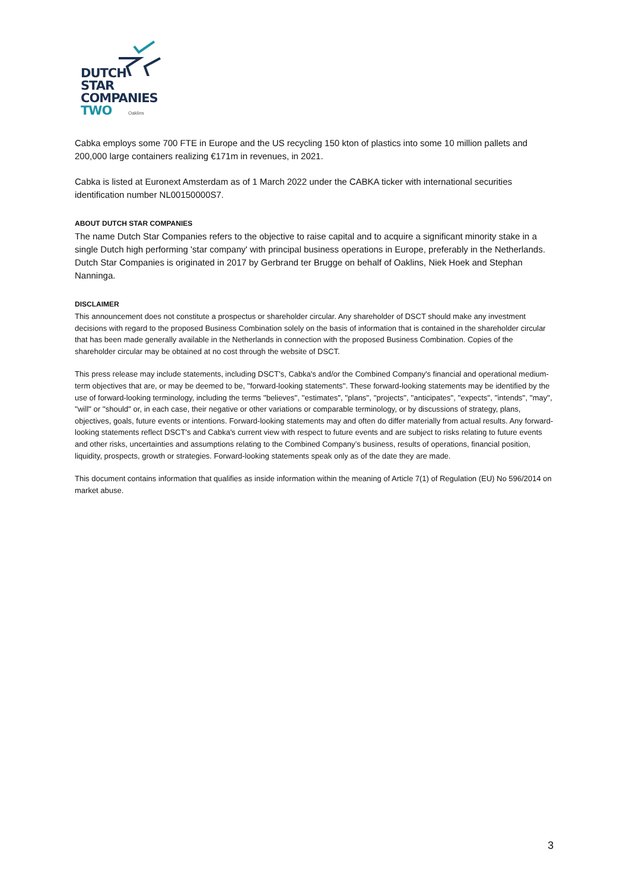DUTCH
STAR
COMPANIES
TWO
Oaklins
Cabka employs some 700 FTE in Europe and the US recycling 150 kton of plastics into some 10 million pallets and 200,000 large containers realizing €171m in revenues, in 2021.
Cabka is listed at Euronext Amsterdam as of 1 March 2022 under the CABKA ticker with international securities identification number NL00150000S7.
ABOUT DUTCH STAR COMPANIES
The name Dutch Star Companies refers to the objective to raise capital and to acquire a significant minority stake in a single Dutch high performing 'star company' with principal business operations in Europe, preferably in the Netherlands. Dutch Star Companies is originated in 2017 by Gerbrand ter Brugge on behalf of Oaklins, Niek Hoek and Stephan Nanninga.
DISCLAIMER
This announcement does not constitute a prospectus or shareholder circular. Any shareholder of DSCT should make any investment decisions with regard to the proposed Business Combination solely on the basis of information that is contained in the shareholder circular that has been made generally available in the Netherlands in connection with the proposed Business Combination. Copies of the shareholder circular may be obtained at no cost through the website of DSCT.
This press release may include statements, including DSCT's, Cabka's and/or the Combined Company's financial and operational medium-term objectives that are, or may be deemed to be, ''forward-looking statements''. These forward-looking statements may be identified by the use of forward-looking terminology, including the terms ''believes'', ''estimates'', ''plans'', ''projects'', ''anticipates'', ''expects'', ''intends'', ''may'', ''will'' or ''should'' or, in each case, their negative or other variations or comparable terminology, or by discussions of strategy, plans, objectives, goals, future events or intentions. Forward-looking statements may and often do differ materially from actual results. Any forward-looking statements reflect DSCT's and Cabka's current view with respect to future events and are subject to risks relating to future events and other risks, uncertainties and assumptions relating to the Combined Company’s business, results of operations, financial position, liquidity, prospects, growth or strategies. Forward-looking statements speak only as of the date they are made.
This document contains information that qualifies as inside information within the meaning of Article 7(1) of Regulation (EU) No 596/2014 on market abuse.
3